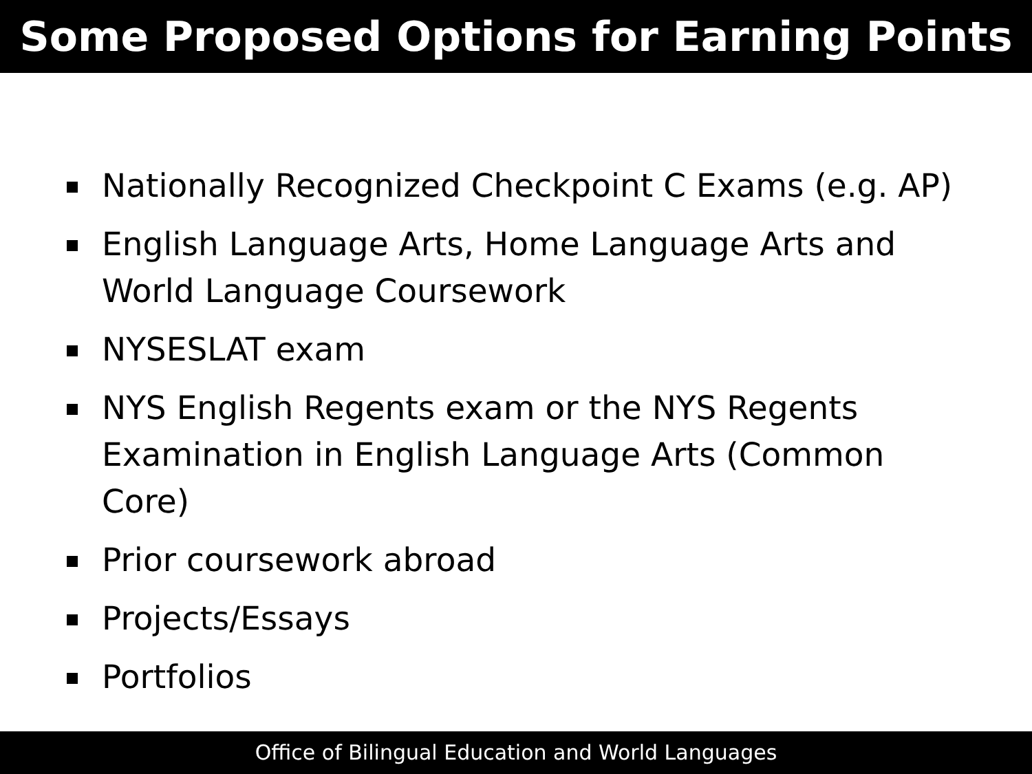Some Proposed Options for Earning Points
Nationally Recognized Checkpoint C Exams (e.g. AP)
English Language Arts, Home Language Arts and World Language Coursework
NYSESLAT exam
NYS English Regents exam or the NYS Regents Examination in English Language Arts (Common Core)
Prior coursework abroad
Projects/Essays
Portfolios
Office of Bilingual Education and World Languages